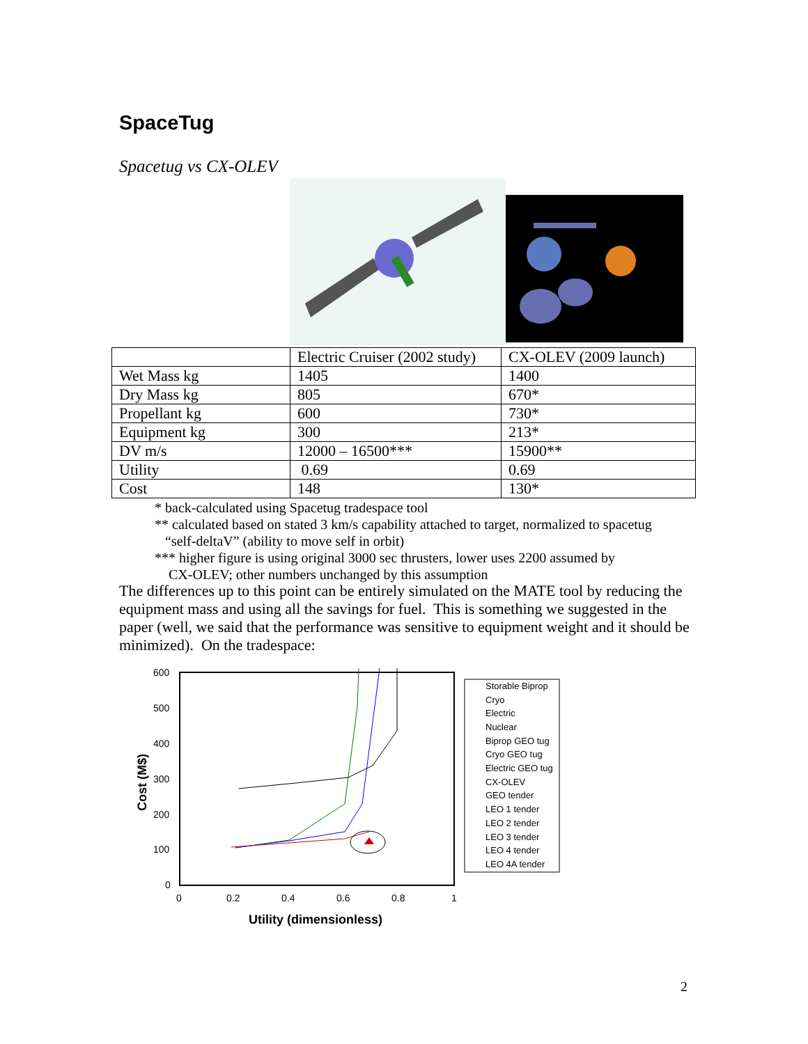SpaceTug
Spacetug vs CX-OLEV
| | Electric Cruiser (2002 study) | CX-OLEV (2009 launch) |
| Wet Mass kg | 1405 | 1400 |
| Dry Mass kg | 805 | 670* |
| Propellant kg | 600 | 730* |
| Equipment kg | 300 | 213* |
| DV m/s | 12000 – 16500*** | 15900** |
| Utility | 0.69 | 0.69 |
| Cost | 148 | 130* |
* back-calculated using Spacetug tradespace tool
** calculated based on stated 3 km/s capability attached to target, normalized to spacetug
“self-deltaV” (ability to move self in orbit)
*** higher figure is using original 3000 sec thrusters, lower uses 2200 assumed by
CX-OLEV; other numbers unchanged by this assumption
The differences up to this point can be entirely simulated on the MATE tool by reducing the equipment mass and using all the savings for fuel. This is something we suggested in the paper (well, we said that the performance was sensitive to equipment weight and it should be minimized). On the tradespace:
600
500
400
300
200
100
0
0
0.2
0.4
0.6
0.8
1
Utility (dimensionless)
Cost (M$)
Storable Biprop
Cryo
Electric
Nuclear
Biprop GEO tug
Cryo GEO tug
Electric GEO tug
CX-OLEV
GEO tender
LEO 1 tender
LEO 2 tender
LEO 3 tender
LEO 4 tender
LEO 4A tender
2